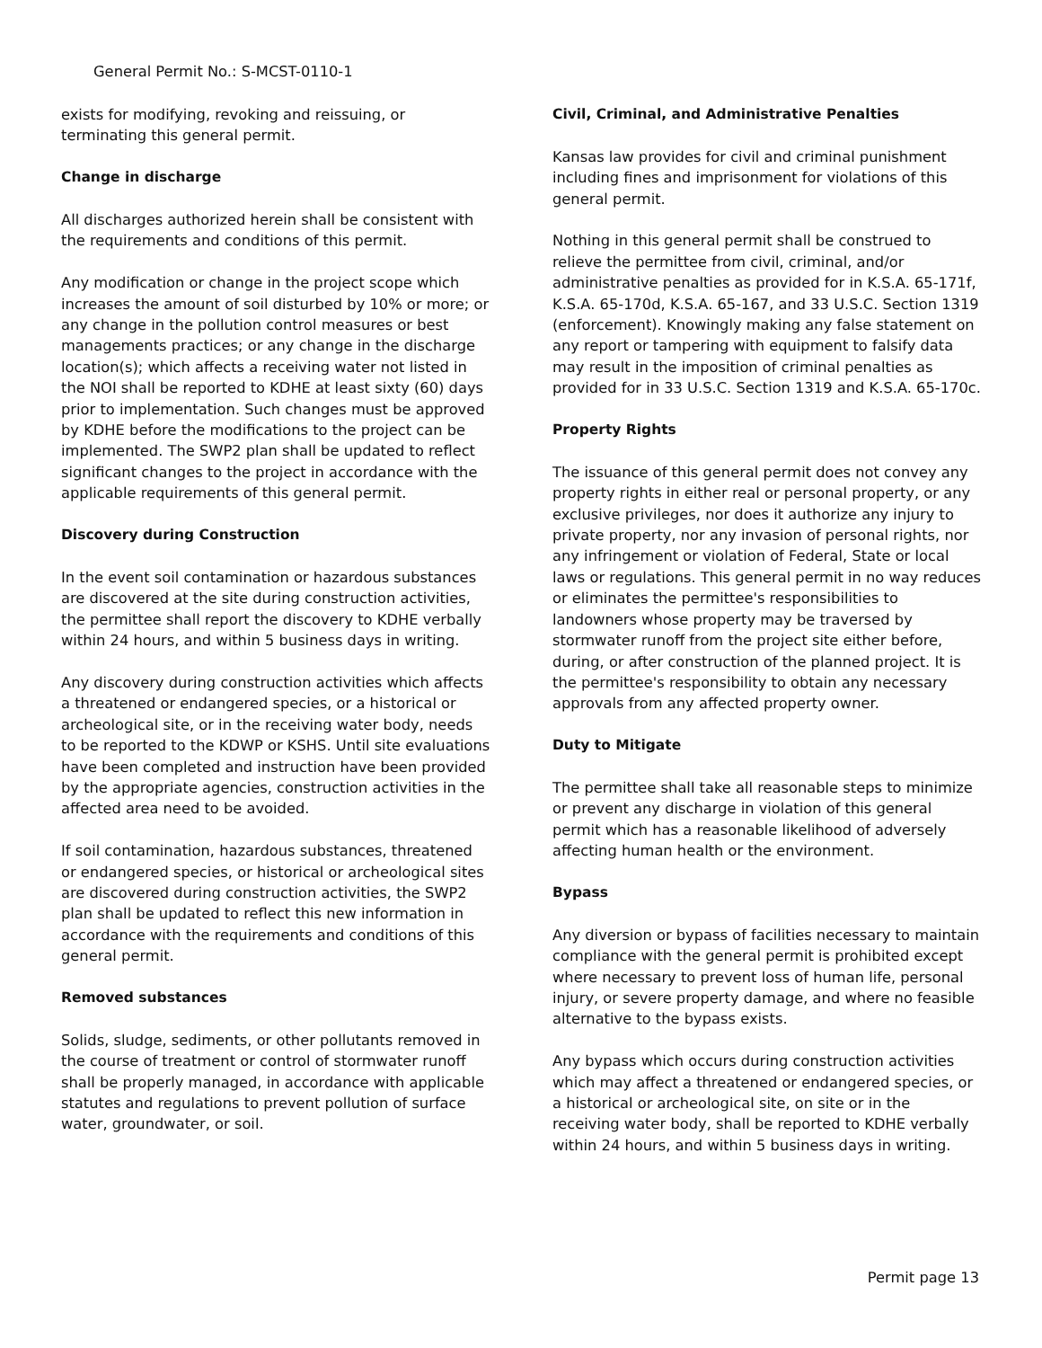General Permit No.: S-MCST-0110-1
exists for modifying, revoking and reissuing, or terminating this general permit.
Change in discharge
All discharges authorized herein shall be consistent with the requirements and conditions of this permit.
Any modification or change in the project scope which increases the amount of soil disturbed by 10% or more; or any change in the pollution control measures or best managements practices; or any change in the discharge location(s); which affects a receiving water not listed in the NOI shall be reported to KDHE at least sixty (60) days prior to implementation. Such changes must be approved by KDHE before the modifications to the project can be implemented. The SWP2 plan shall be updated to reflect significant changes to the project in accordance with the applicable requirements of this general permit.
Discovery during Construction
In the event soil contamination or hazardous substances are discovered at the site during construction activities, the permittee shall report the discovery to KDHE verbally within 24 hours, and within 5 business days in writing.
Any discovery during construction activities which affects a threatened or endangered species, or a historical or archeological site, or in the receiving water body, needs to be reported to the KDWP or KSHS. Until site evaluations have been completed and instruction have been provided by the appropriate agencies, construction activities in the affected area need to be avoided.
If soil contamination, hazardous substances, threatened or endangered species, or historical or archeological sites are discovered during construction activities, the SWP2 plan shall be updated to reflect this new information in accordance with the requirements and conditions of this general permit.
Removed substances
Solids, sludge, sediments, or other pollutants removed in the course of treatment or control of stormwater runoff shall be properly managed, in accordance with applicable statutes and regulations to prevent pollution of surface water, groundwater, or soil.
Civil, Criminal, and Administrative Penalties
Kansas law provides for civil and criminal punishment including fines and imprisonment for violations of this general permit.
Nothing in this general permit shall be construed to relieve the permittee from civil, criminal, and/or administrative penalties as provided for in K.S.A. 65-171f, K.S.A. 65-170d, K.S.A. 65-167, and 33 U.S.C. Section 1319 (enforcement). Knowingly making any false statement on any report or tampering with equipment to falsify data may result in the imposition of criminal penalties as provided for in 33 U.S.C. Section 1319 and K.S.A. 65-170c.
Property Rights
The issuance of this general permit does not convey any property rights in either real or personal property, or any exclusive privileges, nor does it authorize any injury to private property, nor any invasion of personal rights, nor any infringement or violation of Federal, State or local laws or regulations. This general permit in no way reduces or eliminates the permittee's responsibilities to landowners whose property may be traversed by stormwater runoff from the project site either before, during, or after construction of the planned project. It is the permittee's responsibility to obtain any necessary approvals from any affected property owner.
Duty to Mitigate
The permittee shall take all reasonable steps to minimize or prevent any discharge in violation of this general permit which has a reasonable likelihood of adversely affecting human health or the environment.
Bypass
Any diversion or bypass of facilities necessary to maintain compliance with the general permit is prohibited except where necessary to prevent loss of human life, personal injury, or severe property damage, and where no feasible alternative to the bypass exists.
Any bypass which occurs during construction activities which may affect a threatened or endangered species, or a historical or archeological site, on site or in the receiving water body, shall be reported to KDHE verbally within 24 hours, and within 5 business days in writing.
Permit page 13